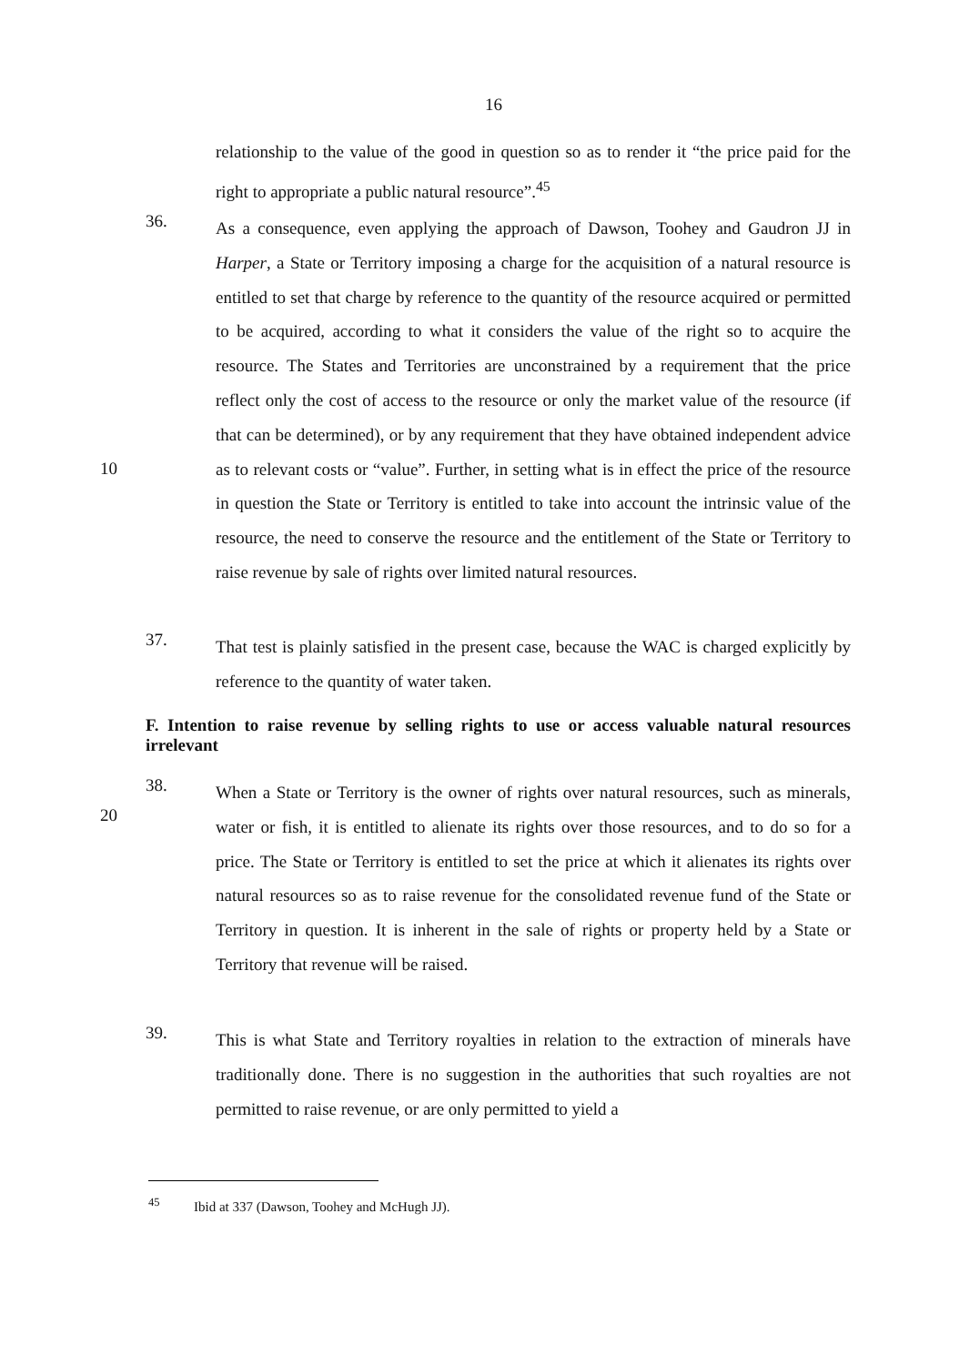16
relationship to the value of the good in question so as to render it “the price paid for the right to appropriate a public natural resource”.<sup>45</sup>
36.
As a consequence, even applying the approach of Dawson, Toohey and Gaudron JJ in Harper, a State or Territory imposing a charge for the acquisition of a natural resource is entitled to set that charge by reference to the quantity of the resource acquired or permitted to be acquired, according to what it considers the value of the right so to acquire the resource. The States and Territories are unconstrained by a requirement that the price reflect only the cost of access to the resource or only the market value of the resource (if that can be determined), or by any requirement that they have obtained independent advice as to relevant costs or “value”. Further, in setting what is in effect the price of the resource in question the State or Territory is entitled to take into account the intrinsic value of the resource, the need to conserve the resource and the entitlement of the State or Territory to raise revenue by sale of rights over limited natural resources.
10
37.
That test is plainly satisfied in the present case, because the WAC is charged explicitly by reference to the quantity of water taken.
F. Intention to raise revenue by selling rights to use or access valuable natural resources irrelevant
38.
When a State or Territory is the owner of rights over natural resources, such as minerals, water or fish, it is entitled to alienate its rights over those resources, and to do so for a price. The State or Territory is entitled to set the price at which it alienates its rights over natural resources so as to raise revenue for the consolidated revenue fund of the State or Territory in question. It is inherent in the sale of rights or property held by a State or Territory that revenue will be raised.
20
39.
This is what State and Territory royalties in relation to the extraction of minerals have traditionally done. There is no suggestion in the authorities that such royalties are not permitted to raise revenue, or are only permitted to yield a
<sup>45</sup> Ibid at 337 (Dawson, Toohey and McHugh JJ).